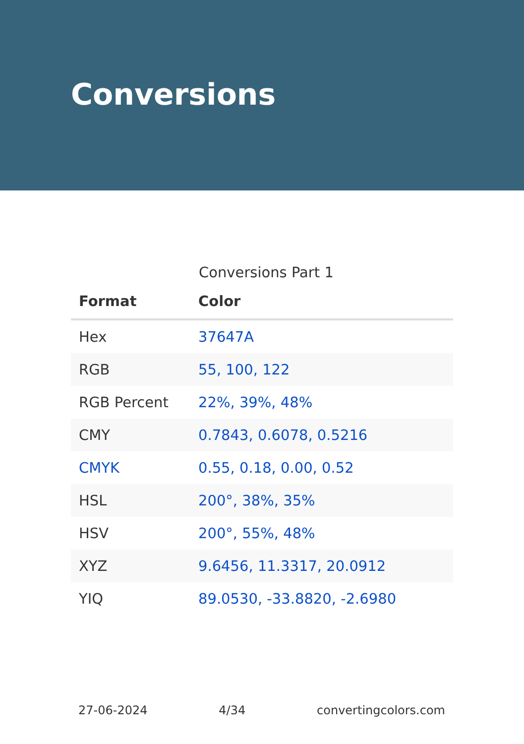Conversions
Conversions Part 1
| Format | Color |
| --- | --- |
| Hex | 37647A |
| RGB | 55, 100, 122 |
| RGB Percent | 22%, 39%, 48% |
| CMY | 0.7843, 0.6078, 0.5216 |
| CMYK | 0.55, 0.18, 0.00, 0.52 |
| HSL | 200°, 38%, 35% |
| HSV | 200°, 55%, 48% |
| XYZ | 9.6456, 11.3317, 20.0912 |
| YIQ | 89.0530, -33.8820, -2.6980 |
27-06-2024 4/34 convertingcolors.com